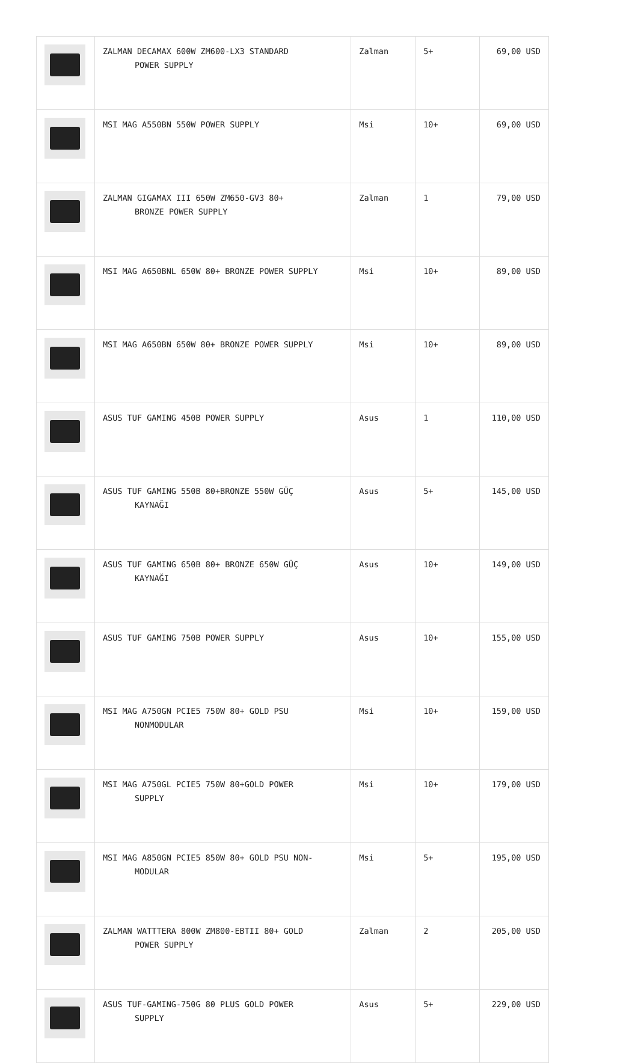| | ZALMAN DECAMAX 600W ZM600-LX3 STANDARD POWER SUPPLY | Zalman | 5+ | 69,00 USD |
| | MSI MAG A550BN 550W POWER SUPPLY | Msi | 10+ | 69,00 USD |
| | ZALMAN GIGAMAX III 650W ZM650-GV3 80+ BRONZE POWER SUPPLY | Zalman | 1 | 79,00 USD |
| | MSI MAG A650BNL 650W 80+ BRONZE POWER SUPPLY | Msi | 10+ | 89,00 USD |
| | MSI MAG A650BN 650W 80+ BRONZE POWER SUPPLY | Msi | 10+ | 89,00 USD |
| | ASUS TUF GAMING 450B POWER SUPPLY | Asus | 1 | 110,00 USD |
| | ASUS TUF GAMING 550B 80+BRONZE 550W GÜÇ KAYNAĞI | Asus | 5+ | 145,00 USD |
| | ASUS TUF GAMING 650B 80+ BRONZE 650W GÜÇ KAYNAĞI | Asus | 10+ | 149,00 USD |
| | ASUS TUF GAMING 750B POWER SUPPLY | Asus | 10+ | 155,00 USD |
| | MSI MAG A750GN PCIE5 750W 80+ GOLD PSU NONMODULAR | Msi | 10+ | 159,00 USD |
| | MSI MAG A750GL PCIE5 750W 80+GOLD POWER SUPPLY | Msi | 10+ | 179,00 USD |
| | MSI MAG A850GN PCIE5 850W 80+ GOLD PSU NON- MODULAR | Msi | 5+ | 195,00 USD |
| | ZALMAN WATTTERA 800W ZM800-EBTII 80+ GOLD POWER SUPPLY | Zalman | 2 | 205,00 USD |
| | ASUS TUF-GAMING-750G 80 PLUS GOLD POWER SUPPLY | Asus | 5+ | 229,00 USD |